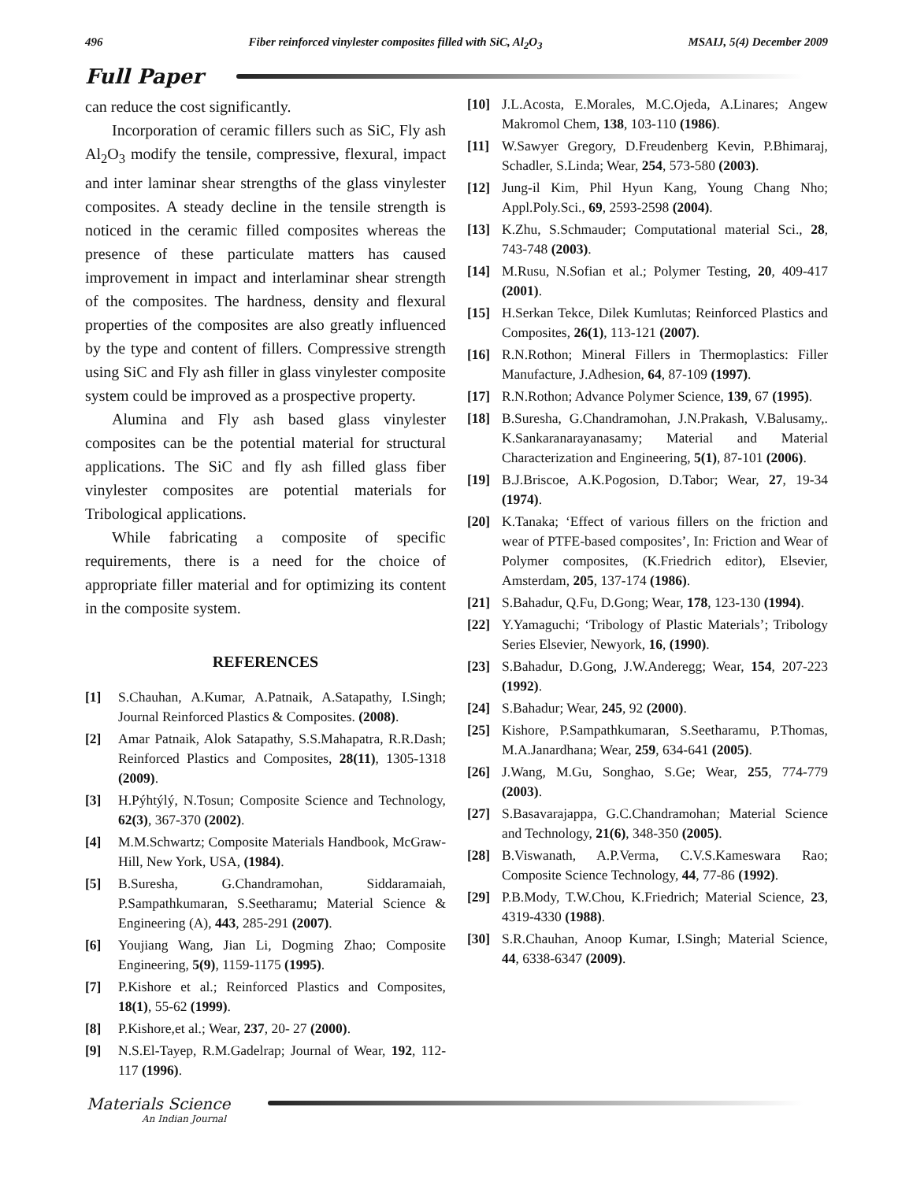496 Fiber reinforced vinylester composites filled with SiC, Al<sub>2</sub>O<sub>3</sub> MSAIJ, 5(4) December 2009
Full Paper
can reduce the cost significantly.
Incorporation of ceramic fillers such as SiC, Fly ash Al<sub>2</sub>O<sub>3</sub> modify the tensile, compressive, flexural, impact and inter laminar shear strengths of the glass vinylester composites. A steady decline in the tensile strength is noticed in the ceramic filled composites whereas the presence of these particulate matters has caused improvement in impact and interlaminar shear strength of the composites. The hardness, density and flexural properties of the composites are also greatly influenced by the type and content of fillers. Compressive strength using SiC and Fly ash filler in glass vinylester composite system could be improved as a prospective property.
Alumina and Fly ash based glass vinylester composites can be the potential material for structural applications. The SiC and fly ash filled glass fiber vinylester composites are potential materials for Tribological applications.
While fabricating a composite of specific requirements, there is a need for the choice of appropriate filler material and for optimizing its content in the composite system.
REFERENCES
[1] S.Chauhan, A.Kumar, A.Patnaik, A.Satapathy, I.Singh; Journal Reinforced Plastics & Composites. (2008).
[2] Amar Patnaik, Alok Satapathy, S.S.Mahapatra, R.R.Dash; Reinforced Plastics and Composites, 28(11), 1305-1318 (2009).
[3] H.Pýhtýlý, N.Tosun; Composite Science and Technology, 62(3), 367-370 (2002).
[4] M.M.Schwartz; Composite Materials Handbook, McGraw-Hill, New York, USA, (1984).
[5] B.Suresha, G.Chandramohan, Siddaramaiah, P.Sampathkumaran, S.Seetharamu; Material Science & Engineering (A), 443, 285-291 (2007).
[6] Youjiang Wang, Jian Li, Dogming Zhao; Composite Engineering, 5(9), 1159-1175 (1995).
[7] P.Kishore et al.; Reinforced Plastics and Composites, 18(1), 55-62 (1999).
[8] P.Kishore,et al.; Wear, 237, 20- 27 (2000).
[9] N.S.El-Tayep, R.M.Gadelrap; Journal of Wear, 192, 112-117 (1996).
[10] J.L.Acosta, E.Morales, M.C.Ojeda, A.Linares; Angew Makromol Chem, 138, 103-110 (1986).
[11] W.Sawyer Gregory, D.Freudenberg Kevin, P.Bhimaraj, Schadler, S.Linda; Wear, 254, 573-580 (2003).
[12] Jung-il Kim, Phil Hyun Kang, Young Chang Nho; Appl.Poly.Sci., 69, 2593-2598 (2004).
[13] K.Zhu, S.Schmauder; Computational material Sci., 28, 743-748 (2003).
[14] M.Rusu, N.Sofian et al.; Polymer Testing, 20, 409-417 (2001).
[15] H.Serkan Tekce, Dilek Kumlutas; Reinforced Plastics and Composites, 26(1), 113-121 (2007).
[16] R.N.Rothon; Mineral Fillers in Thermoplastics: Filler Manufacture, J.Adhesion, 64, 87-109 (1997).
[17] R.N.Rothon; Advance Polymer Science, 139, 67 (1995).
[18] B.Suresha, G.Chandramohan, J.N.Prakash, V.Balusamy,. K.Sankaranarayanasamy; Material and Material Characterization and Engineering, 5(1), 87-101 (2006).
[19] B.J.Briscoe, A.K.Pogosion, D.Tabor; Wear, 27, 19-34 (1974).
[20] K.Tanaka; ‘Effect of various fillers on the friction and wear of PTFE-based composites’, In: Friction and Wear of Polymer composites, (K.Friedrich editor), Elsevier, Amsterdam, 205, 137-174 (1986).
[21] S.Bahadur, Q.Fu, D.Gong; Wear, 178, 123-130 (1994).
[22] Y.Yamaguchi; ‘Tribology of Plastic Materials’; Tribology Series Elsevier, Newyork, 16, (1990).
[23] S.Bahadur, D.Gong, J.W.Anderegg; Wear, 154, 207-223 (1992).
[24] S.Bahadur; Wear, 245, 92 (2000).
[25] Kishore, P.Sampathkumaran, S.Seetharamu, P.Thomas, M.A.Janardhana; Wear, 259, 634-641 (2005).
[26] J.Wang, M.Gu, Songhao, S.Ge; Wear, 255, 774-779 (2003).
[27] S.Basavarajappa, G.C.Chandramohan; Material Science and Technology, 21(6), 348-350 (2005).
[28] B.Viswanath, A.P.Verma, C.V.S.Kameswara Rao; Composite Science Technology, 44, 77-86 (1992).
[29] P.B.Mody, T.W.Chou, K.Friedrich; Material Science, 23, 4319-4330 (1988).
[30] S.R.Chauhan, Anoop Kumar, I.Singh; Material Science, 44, 6338-6347 (2009).
Materials Science
An Indian Journal